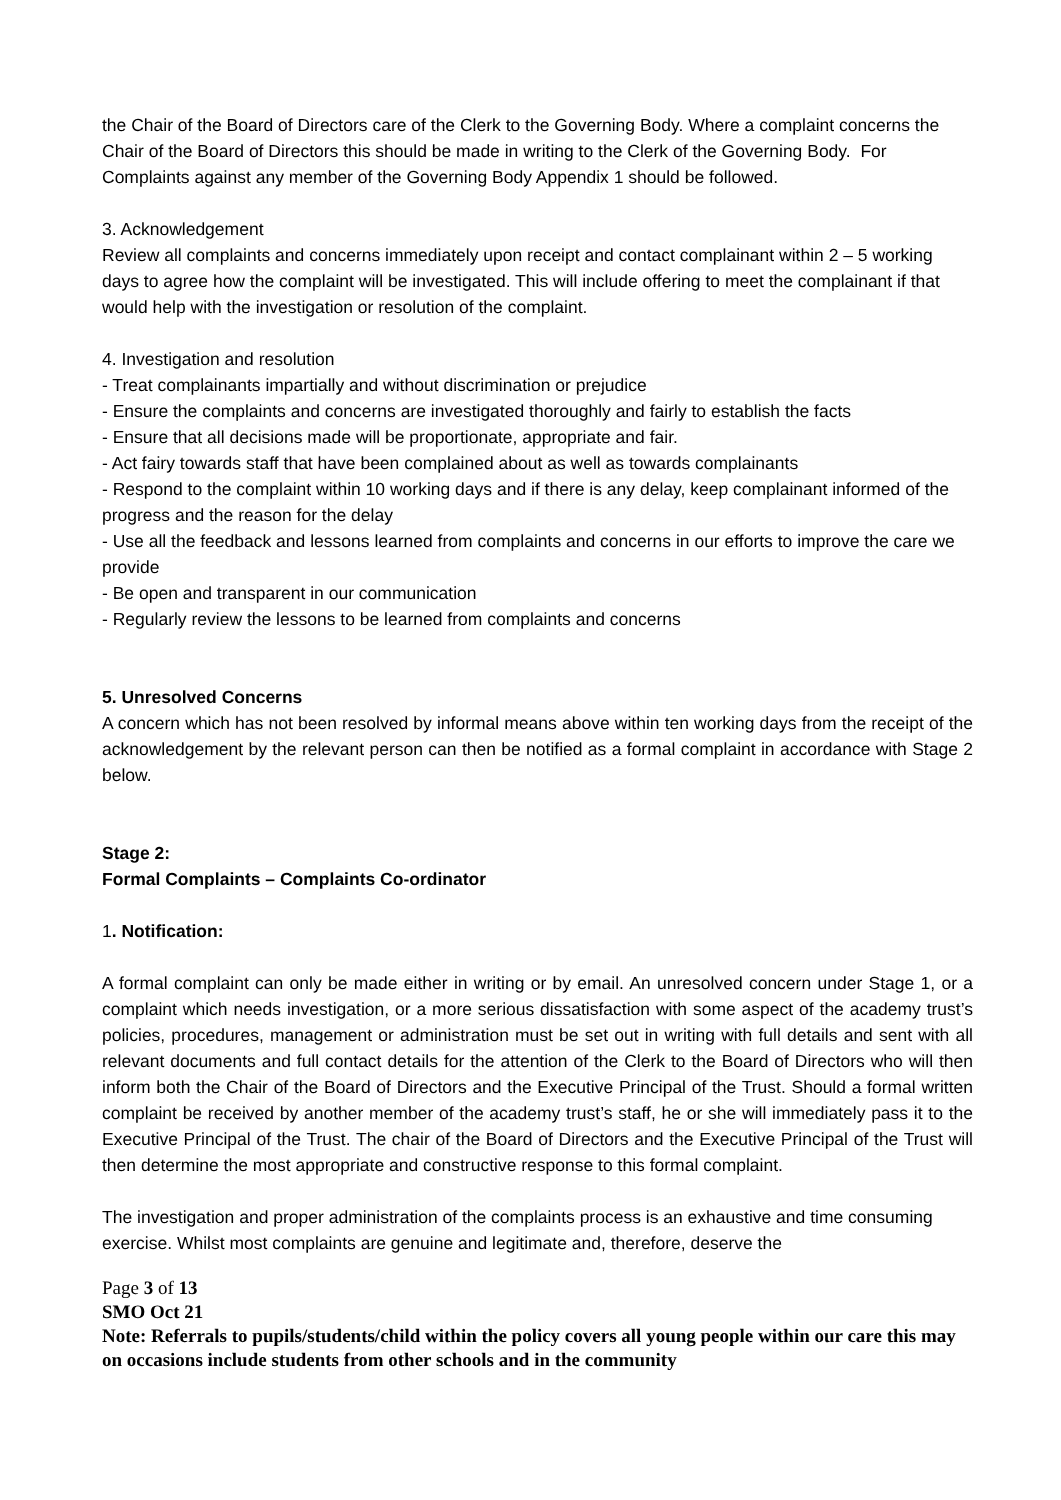the Chair of the Board of Directors care of the Clerk to the Governing Body. Where a complaint concerns the Chair of the Board of Directors this should be made in writing to the Clerk of the Governing Body. For Complaints against any member of the Governing Body Appendix 1 should be followed.
3. Acknowledgement
Review all complaints and concerns immediately upon receipt and contact complainant within 2 – 5 working days to agree how the complaint will be investigated. This will include offering to meet the complainant if that would help with the investigation or resolution of the complaint.
4. Investigation and resolution
- Treat complainants impartially and without discrimination or prejudice
- Ensure the complaints and concerns are investigated thoroughly and fairly to establish the facts
- Ensure that all decisions made will be proportionate, appropriate and fair.
- Act fairy towards staff that have been complained about as well as towards complainants
- Respond to the complaint within 10 working days and if there is any delay, keep complainant informed of the progress and the reason for the delay
- Use all the feedback and lessons learned from complaints and concerns in our efforts to improve the care we provide
- Be open and transparent in our communication
- Regularly review the lessons to be learned from complaints and concerns
5. Unresolved Concerns
A concern which has not been resolved by informal means above within ten working days from the receipt of the acknowledgement by the relevant person can then be notified as a formal complaint in accordance with Stage 2 below.
Stage 2:
Formal Complaints – Complaints Co-ordinator
1. Notification:
A formal complaint can only be made either in writing or by email. An unresolved concern under Stage 1, or a complaint which needs investigation, or a more serious dissatisfaction with some aspect of the academy trust’s policies, procedures, management or administration must be set out in writing with full details and sent with all relevant documents and full contact details for the attention of the Clerk to the Board of Directors who will then inform both the Chair of the Board of Directors and the Executive Principal of the Trust. Should a formal written complaint be received by another member of the academy trust’s staff, he or she will immediately pass it to the Executive Principal of the Trust. The chair of the Board of Directors and the Executive Principal of the Trust will then determine the most appropriate and constructive response to this formal complaint.
The investigation and proper administration of the complaints process is an exhaustive and time consuming exercise. Whilst most complaints are genuine and legitimate and, therefore, deserve the
Page 3 of 13
SMO Oct 21
Note: Referrals to pupils/students/child within the policy covers all young people within our care this may on occasions include students from other schools and in the community